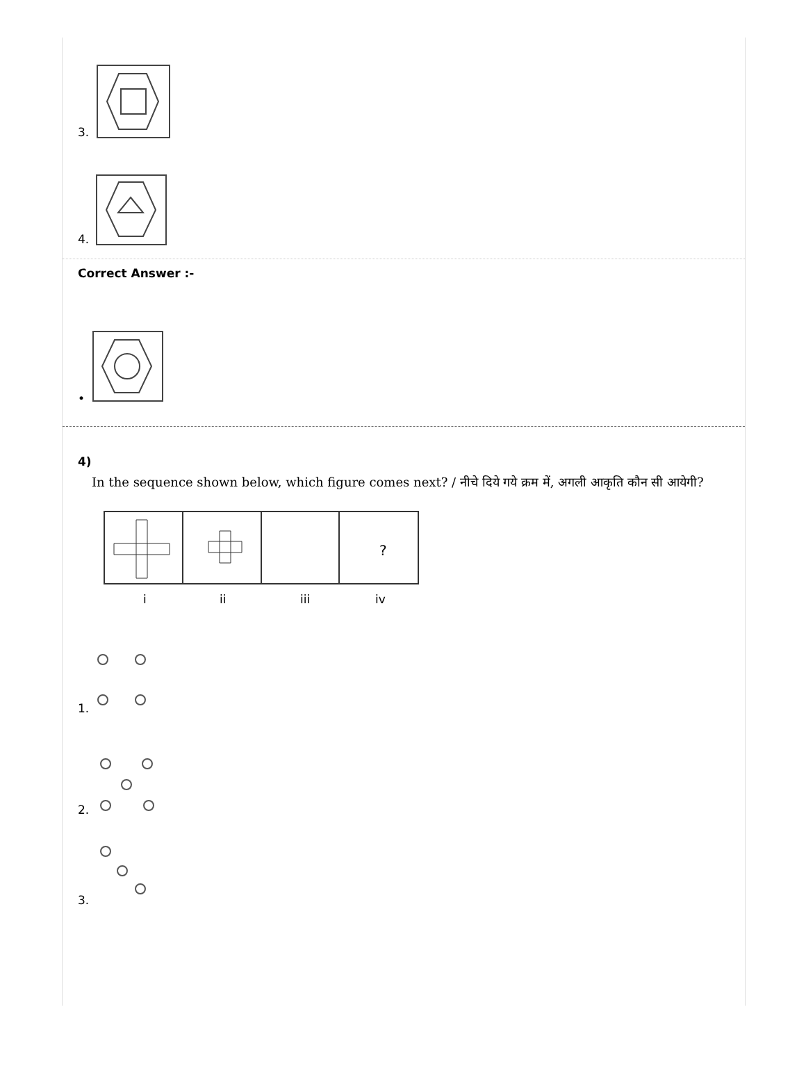3.
4.
Correct Answer :-
•
4)
In the sequence shown below, which figure comes next? / नीचे दिये गये क्रम में, अगली आकृति कौन सी आयेगी?
?
i
ii
iii
iv
1.
2.
3.